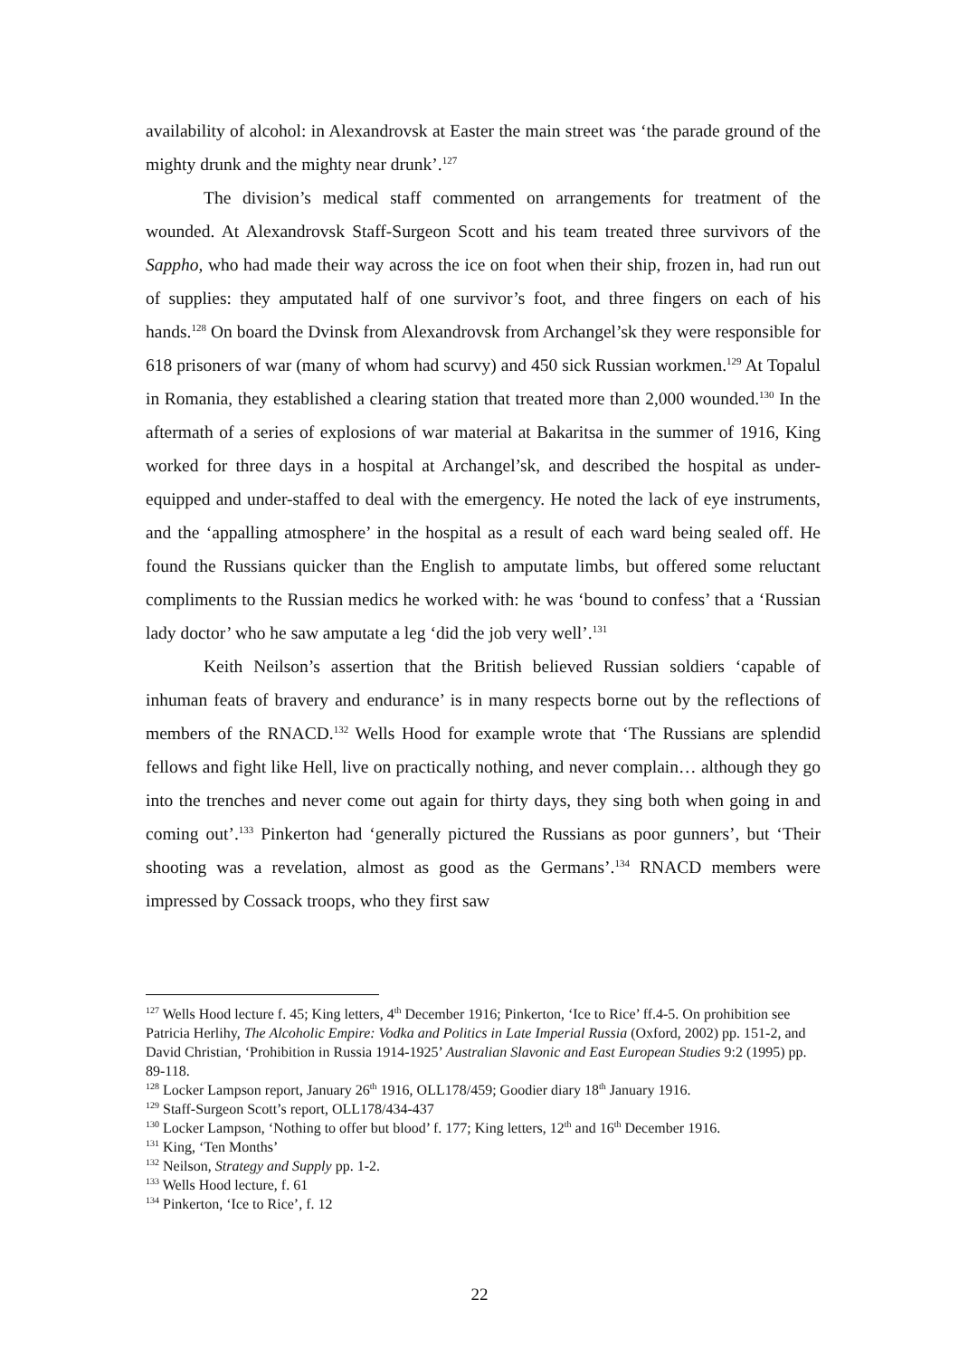availability of alcohol: in Alexandrovsk at Easter the main street was ‘the parade ground of the mighty drunk and the mighty near drunk’.<sup>127</sup>
The division’s medical staff commented on arrangements for treatment of the wounded. At Alexandrovsk Staff-Surgeon Scott and his team treated three survivors of the Sappho, who had made their way across the ice on foot when their ship, frozen in, had run out of supplies: they amputated half of one survivor’s foot, and three fingers on each of his hands.<sup>128</sup> On board the Dvinsk from Alexandrovsk from Archangel’sk they were responsible for 618 prisoners of war (many of whom had scurvy) and 450 sick Russian workmen.<sup>129</sup> At Topalul in Romania, they established a clearing station that treated more than 2,000 wounded.<sup>130</sup> In the aftermath of a series of explosions of war material at Bakaritsa in the summer of 1916, King worked for three days in a hospital at Archangel’sk, and described the hospital as under-equipped and under-staffed to deal with the emergency. He noted the lack of eye instruments, and the ‘appalling atmosphere’ in the hospital as a result of each ward being sealed off. He found the Russians quicker than the English to amputate limbs, but offered some reluctant compliments to the Russian medics he worked with: he was ‘bound to confess’ that a ‘Russian lady doctor’ who he saw amputate a leg ‘did the job very well’.<sup>131</sup>
Keith Neilson’s assertion that the British believed Russian soldiers ‘capable of inhuman feats of bravery and endurance’ is in many respects borne out by the reflections of members of the RNACD.<sup>132</sup> Wells Hood for example wrote that ‘The Russians are splendid fellows and fight like Hell, live on practically nothing, and never complain… although they go into the trenches and never come out again for thirty days, they sing both when going in and coming out’.<sup>133</sup> Pinkerton had ‘generally pictured the Russians as poor gunners’, but ‘Their shooting was a revelation, almost as good as the Germans’.<sup>134</sup> RNACD members were impressed by Cossack troops, who they first saw
<sup>127</sup> Wells Hood lecture f. 45; King letters, 4<sup>th</sup> December 1916; Pinkerton, ‘Ice to Rice’ ff.4-5. On prohibition see Patricia Herlihy, The Alcoholic Empire: Vodka and Politics in Late Imperial Russia (Oxford, 2002) pp. 151-2, and David Christian, ‘Prohibition in Russia 1914-1925’ Australian Slavonic and East European Studies 9:2 (1995) pp. 89-118.
<sup>128</sup> Locker Lampson report, January 26<sup>th</sup> 1916, OLL178/459; Goodier diary 18<sup>th</sup> January 1916.
<sup>129</sup> Staff-Surgeon Scott’s report, OLL178/434-437
<sup>130</sup> Locker Lampson, ‘Nothing to offer but blood’ f. 177; King letters, 12<sup>th</sup> and 16<sup>th</sup> December 1916.
<sup>131</sup> King, ‘Ten Months’
<sup>132</sup> Neilson, Strategy and Supply pp. 1-2.
<sup>133</sup> Wells Hood lecture, f. 61
<sup>134</sup> Pinkerton, ‘Ice to Rice’, f. 12
22